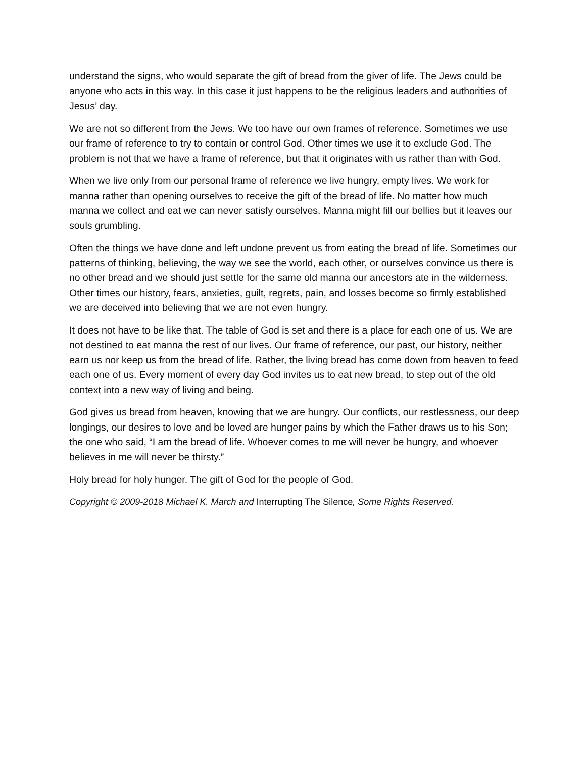understand the signs, who would separate the gift of bread from the giver of life. The Jews could be anyone who acts in this way. In this case it just happens to be the religious leaders and authorities of Jesus’ day.
We are not so different from the Jews. We too have our own frames of reference. Sometimes we use our frame of reference to try to contain or control God. Other times we use it to exclude God. The problem is not that we have a frame of reference, but that it originates with us rather than with God.
When we live only from our personal frame of reference we live hungry, empty lives. We work for manna rather than opening ourselves to receive the gift of the bread of life. No matter how much manna we collect and eat we can never satisfy ourselves. Manna might fill our bellies but it leaves our souls grumbling.
Often the things we have done and left undone prevent us from eating the bread of life. Sometimes our patterns of thinking, believing, the way we see the world, each other, or ourselves convince us there is no other bread and we should just settle for the same old manna our ancestors ate in the wilderness. Other times our history, fears, anxieties, guilt, regrets, pain, and losses become so firmly established we are deceived into believing that we are not even hungry.
It does not have to be like that. The table of God is set and there is a place for each one of us. We are not destined to eat manna the rest of our lives. Our frame of reference, our past, our history, neither earn us nor keep us from the bread of life. Rather, the living bread has come down from heaven to feed each one of us. Every moment of every day God invites us to eat new bread, to step out of the old context into a new way of living and being.
God gives us bread from heaven, knowing that we are hungry. Our conflicts, our restlessness, our deep longings, our desires to love and be loved are hunger pains by which the Father draws us to his Son; the one who said, “I am the bread of life. Whoever comes to me will never be hungry, and whoever believes in me will never be thirsty.”
Holy bread for holy hunger. The gift of God for the people of God.
Copyright © 2009-2018 Michael K. March and Interrupting The Silence, Some Rights Reserved.